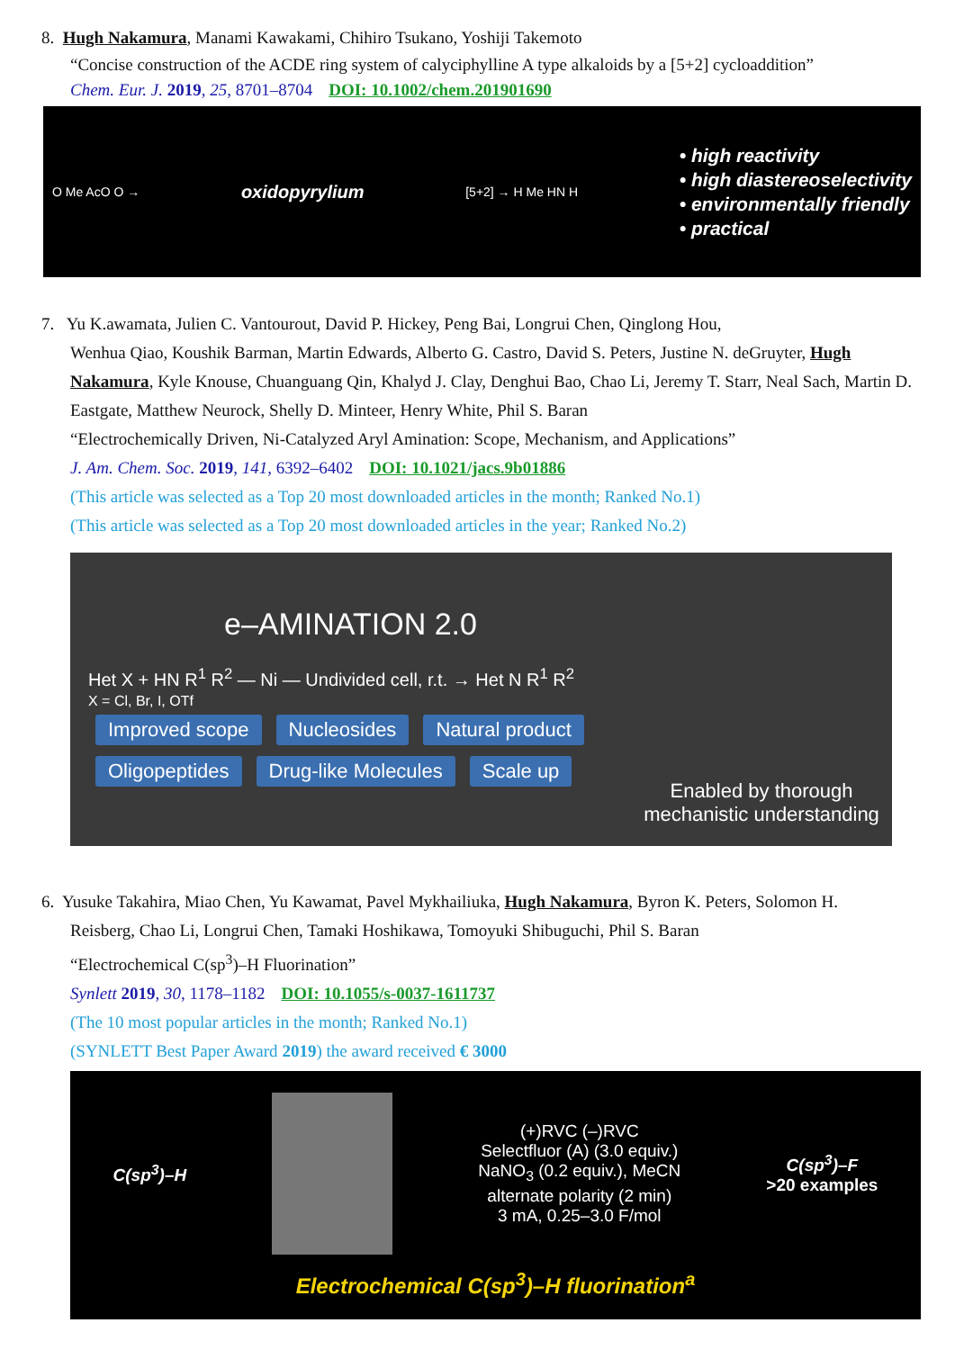8. Hugh Nakamura, Manami Kawakami, Chihiro Tsukano, Yoshiji Takemoto
“Concise construction of the ACDE ring system of calyciphylline A type alkaloids by a [5+2] cycloaddition”
Chem. Eur. J. 2019, 25, 8701–8704 DOI: 10.1002/chem.201901690
O Me AcO O → oxidopyrylium [5+2] → H Me HN H
• high reactivity
• high diastereoselectivity
• environmentally friendly
• practical
7. Yu K.awamata, Julien C. Vantourout, David P. Hickey, Peng Bai, Longrui Chen, Qinglong Hou,
Wenhua Qiao, Koushik Barman, Martin Edwards, Alberto G. Castro, David S. Peters, Justine N. deGruyter, Hugh Nakamura, Kyle Knouse, Chuanguang Qin, Khalyd J. Clay, Denghui Bao, Chao Li, Jeremy T. Starr, Neal Sach, Martin D. Eastgate, Matthew Neurock, Shelly D. Minteer, Henry White, Phil S. Baran
“Electrochemically Driven, Ni-Catalyzed Aryl Amination: Scope, Mechanism, and Applications”
J. Am. Chem. Soc. 2019, 141, 6392–6402 DOI: 10.1021/jacs.9b01886
(This article was selected as a Top 20 most downloaded articles in the month; Ranked No.1)
(This article was selected as a Top 20 most downloaded articles in the year; Ranked No.2)
e–AMINATION 2.0
Het X + HN R<sup>1</sup> R<sup>2</sup> — Ni — Undivided cell, r.t. → Het N R<sup>1</sup> R<sup>2</sup>
X = Cl, Br, I, OTf
Improved scope Nucleosides Natural product
Oligopeptides Drug-like Molecules Scale up
Enabled by thorough mechanistic understanding
6. Yusuke Takahira, Miao Chen, Yu Kawamat, Pavel Mykhailiuka, Hugh Nakamura, Byron K. Peters, Solomon H.
Reisberg, Chao Li, Longrui Chen, Tamaki Hoshikawa, Tomoyuki Shibuguchi, Phil S. Baran
“Electrochemical C(sp<sup>3</sup>)–H Fluorination”
Synlett 2019, 30, 1178–1182 DOI: 10.1055/s-0037-1611737
(The 10 most popular articles in the month; Ranked No.1)
(SYNLETT Best Paper Award 2019) the award received € 3000
C(sp<sup>3</sup>)–H
(+)RVC (–)RVC
Selectfluor (A) (3.0 equiv.)
NaNO<sub>3</sub> (0.2 equiv.), MeCN
alternate polarity (2 min)
3 mA, 0.25–3.0 F/mol
C(sp<sup>3</sup>)–F
>20 examples
Electrochemical C(sp<sup>3</sup>)–H fluorination<sup>a</sup>